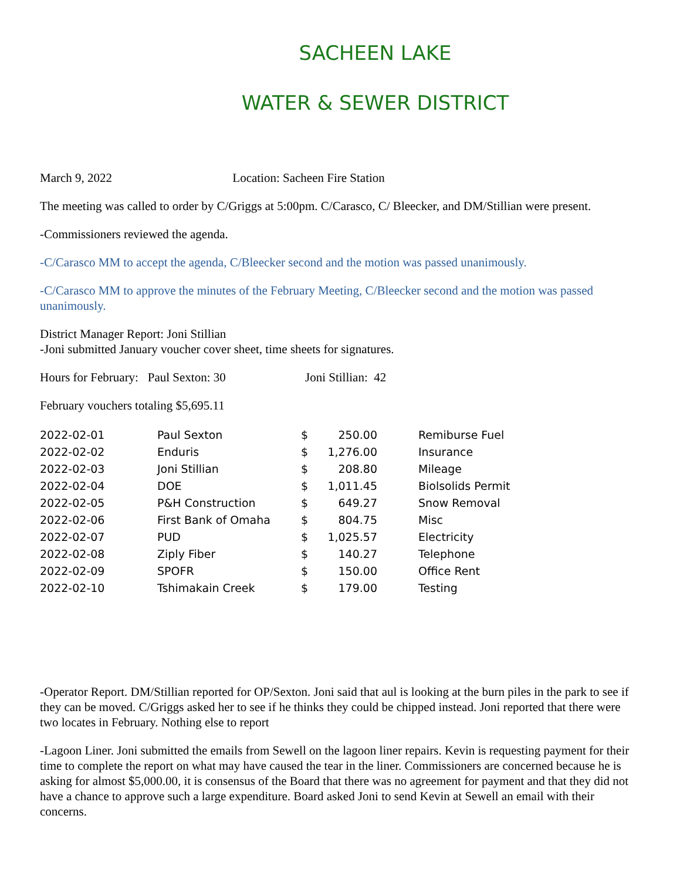SACHEEN LAKE
WATER & SEWER DISTRICT
March 9, 2022 Location: Sacheen Fire Station
The meeting was called to order by C/Griggs at 5:00pm. C/Carasco, C/ Bleecker, and DM/Stillian were present.
-Commissioners reviewed the agenda.
-C/Carasco MM to accept the agenda, C/Bleecker second and the motion was passed unanimously.
-C/Carasco MM to approve the minutes of the February Meeting, C/Bleecker second and the motion was passed unanimously.
District Manager Report: Joni Stillian
-Joni submitted January voucher cover sheet, time sheets for signatures.
Hours for February: Paul Sexton: 30 Joni Stillian: 42
February vouchers totaling $5,695.11
| 2022-02-01 | Paul Sexton | $ | 250.00 | Remiburse Fuel |
| 2022-02-02 | Enduris | $ | 1,276.00 | Insurance |
| 2022-02-03 | Joni Stillian | $ | 208.80 | Mileage |
| 2022-02-04 | DOE | $ | 1,011.45 | Biolsolids Permit |
| 2022-02-05 | P&H Construction | $ | 649.27 | Snow Removal |
| 2022-02-06 | First Bank of Omaha | $ | 804.75 | Misc |
| 2022-02-07 | PUD | $ | 1,025.57 | Electricity |
| 2022-02-08 | Ziply Fiber | $ | 140.27 | Telephone |
| 2022-02-09 | SPOFR | $ | 150.00 | Office Rent |
| 2022-02-10 | Tshimakain Creek | $ | 179.00 | Testing |
-Operator Report. DM/Stillian reported for OP/Sexton. Joni said that aul is looking at the burn piles in the park to see if they can be moved. C/Griggs asked her to see if he thinks they could be chipped instead. Joni reported that there were two locates in February. Nothing else to report
-Lagoon Liner. Joni submitted the emails from Sewell on the lagoon liner repairs. Kevin is requesting payment for their time to complete the report on what may have caused the tear in the liner. Commissioners are concerned because he is asking for almost $5,000.00, it is consensus of the Board that there was no agreement for payment and that they did not have a chance to approve such a large expenditure. Board asked Joni to send Kevin at Sewell an email with their concerns.